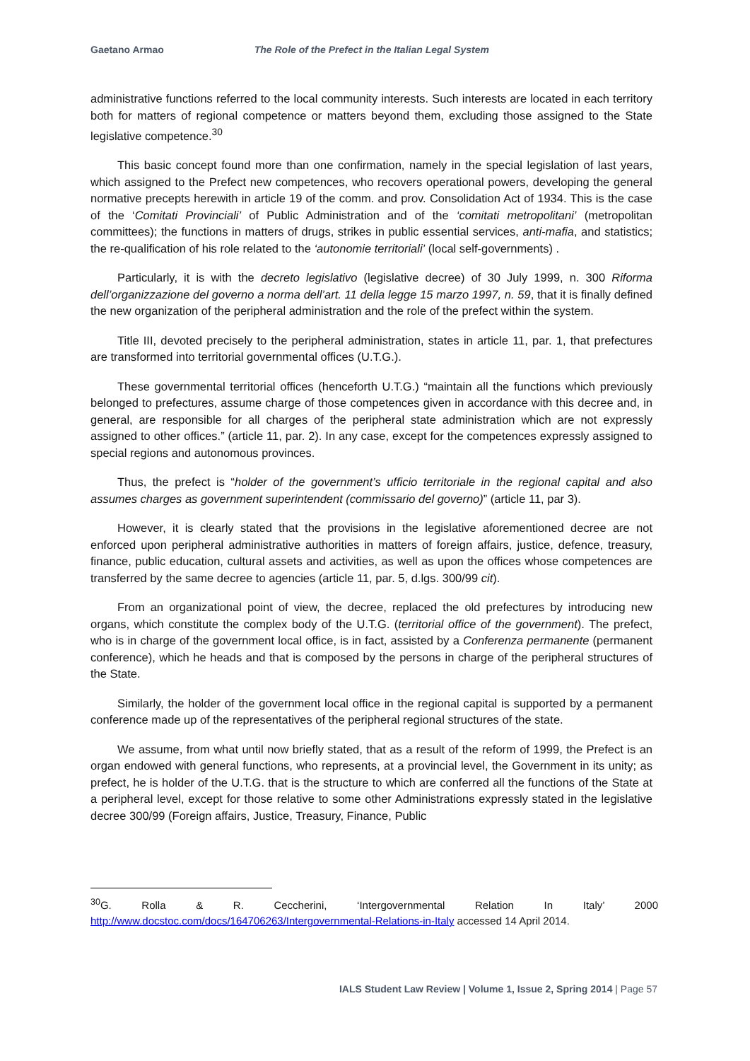Gaetano Armao The Role of the Prefect in the Italian Legal System
administrative functions referred to the local community interests. Such interests are located in each territory both for matters of regional competence or matters beyond them, excluding those assigned to the State legislative competence.<sup>30</sup>
This basic concept found more than one confirmation, namely in the special legislation of last years, which assigned to the Prefect new competences, who recovers operational powers, developing the general normative precepts herewith in article 19 of the comm. and prov. Consolidation Act of 1934. This is the case of the ‘Comitati Provinciali’ of Public Administration and of the ‘comitati metropolitani’ (metropolitan committees); the functions in matters of drugs, strikes in public essential services, anti-mafia, and statistics; the re-qualification of his role related to the ‘autonomie territoriali’ (local self-governments) .
Particularly, it is with the decreto legislativo (legislative decree) of 30 July 1999, n. 300 Riforma dell’organizzazione del governo a norma dell’art. 11 della legge 15 marzo 1997, n. 59, that it is finally defined the new organization of the peripheral administration and the role of the prefect within the system.
Title III, devoted precisely to the peripheral administration, states in article 11, par. 1, that prefectures are transformed into territorial governmental offices (U.T.G.).
These governmental territorial offices (henceforth U.T.G.) “maintain all the functions which previously belonged to prefectures, assume charge of those competences given in accordance with this decree and, in general, are responsible for all charges of the peripheral state administration which are not expressly assigned to other offices.” (article 11, par. 2). In any case, except for the competences expressly assigned to special regions and autonomous provinces.
Thus, the prefect is “holder of the government’s ufficio territoriale in the regional capital and also assumes charges as government superintendent (commissario del governo)” (article 11, par 3).
However, it is clearly stated that the provisions in the legislative aforementioned decree are not enforced upon peripheral administrative authorities in matters of foreign affairs, justice, defence, treasury, finance, public education, cultural assets and activities, as well as upon the offices whose competences are transferred by the same decree to agencies (article 11, par. 5, d.lgs. 300/99 cit).
From an organizational point of view, the decree, replaced the old prefectures by introducing new organs, which constitute the complex body of the U.T.G. (territorial office of the government). The prefect, who is in charge of the government local office, is in fact, assisted by a Conferenza permanente (permanent conference), which he heads and that is composed by the persons in charge of the peripheral structures of the State.
Similarly, the holder of the government local office in the regional capital is supported by a permanent conference made up of the representatives of the peripheral regional structures of the state.
We assume, from what until now briefly stated, that as a result of the reform of 1999, the Prefect is an organ endowed with general functions, who represents, at a provincial level, the Government in its unity; as prefect, he is holder of the U.T.G. that is the structure to which are conferred all the functions of the State at a peripheral level, except for those relative to some other Administrations expressly stated in the legislative decree 300/99 (Foreign affairs, Justice, Treasury, Finance, Public
<sup>30</sup> G. Rolla & R. Ceccherini, ‘Intergovernmental Relation In Italy’ 2000 http://www.docstoc.com/docs/164706263/Intergovernmental-Relations-in-Italy accessed 14 April 2014.
IALS Student Law Review | Volume 1, Issue 2, Spring 2014 | Page 57